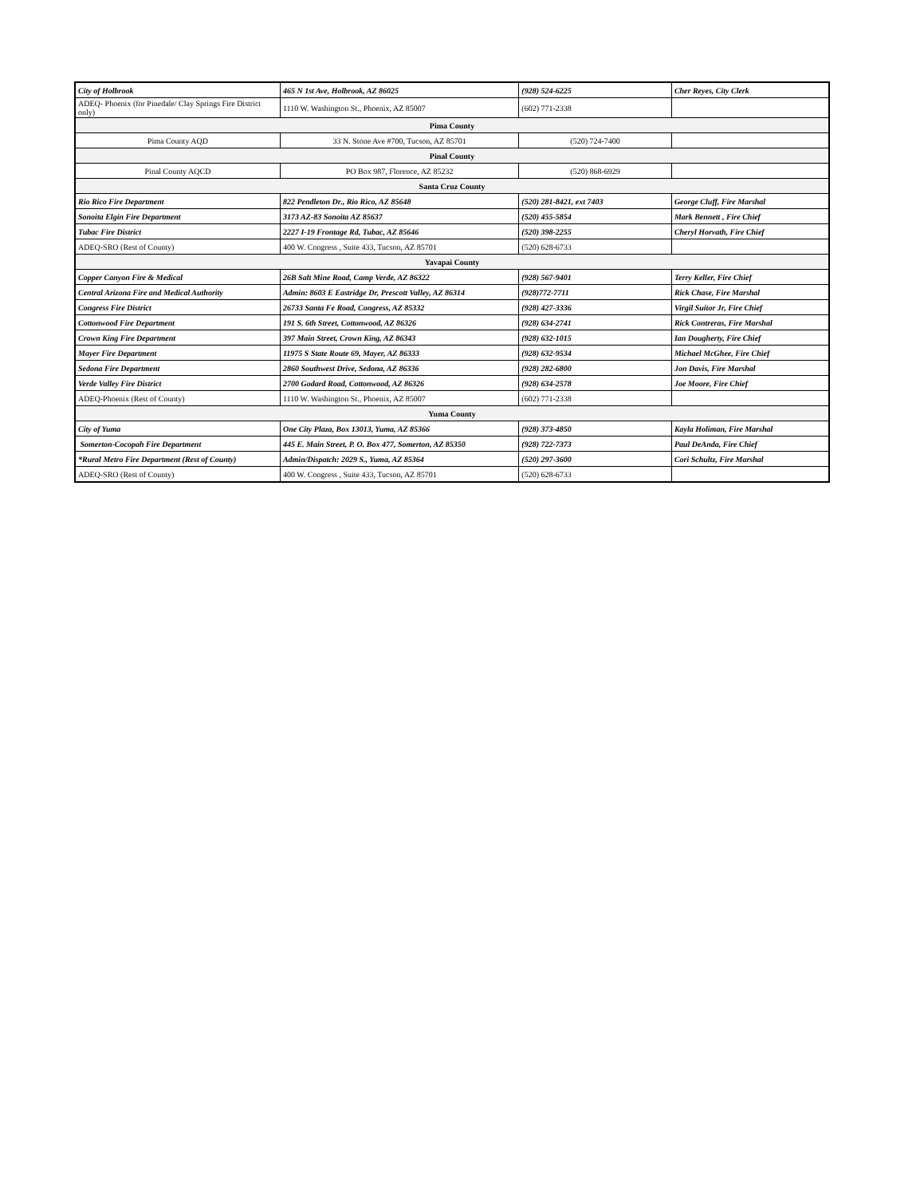| City of Holbrook | 465 N 1st Ave, Holbrook, AZ 86025 | (928) 524-6225 | Cher Reyes, City Clerk |
| ADEQ- Phoenix (for Pinedale/ Clay Springs Fire District only) | 1110 W. Washington St., Phoenix, AZ 85007 | (602) 771-2338 | |
| Pima County | | | |
| Pima County AQD | 33 N. Stone Ave #700, Tucson, AZ 85701 | (520) 724-7400 | |
| Pinal County | | | |
| Pinal County AQCD | PO Box 987, Florence, AZ 85232 | (520) 868-6929 | |
| Santa Cruz County | | | |
| Rio Rico Fire Department | 822 Pendleton Dr., Rio Rico, AZ 85648 | (520) 281-8421, ext 7403 | George Cluff, Fire Marshal |
| Sonoita Elgin Fire Department | 3173 AZ-83 Sonoita AZ 85637 | (520) 455-5854 | Mark Bennett , Fire Chief |
| Tubac Fire District | 2227 I-19 Frontage Rd, Tubac, AZ 85646 | (520) 398-2255 | Cheryl Horvath, Fire Chief |
| ADEQ-SRO (Rest of County) | 400 W. Congress , Suite 433, Tucson, AZ 85701 | (520) 628-6733 | |
| Yavapai County | | | |
| Copper Canyon Fire & Medical | 26B Salt Mine Road, Camp Verde, AZ 86322 | (928) 567-9401 | Terry Keller, Fire Chief |
| Central Arizona Fire and Medical Authority | Admin: 8603 E Eastridge Dr, Prescott Valley, AZ 86314 | (928)772-7711 | Rick Chase, Fire Marshal |
| Congress Fire District | 26733 Santa Fe Road, Congress, AZ 85332 | (928) 427-3336 | Virgil Suitor Jr, Fire Chief |
| Cottonwood Fire Department | 191 S. 6th Street, Cottonwood, AZ 86326 | (928) 634-2741 | Rick Contreras, Fire Marshal |
| Crown King Fire Department | 397 Main Street, Crown King, AZ 86343 | (928) 632-1015 | Ian Dougherty, Fire Chief |
| Mayer Fire Department | 11975 S State Route 69, Mayer, AZ 86333 | (928) 632-9534 | Michael McGhee, Fire Chief |
| Sedona Fire Department | 2860 Southwest Drive, Sedona, AZ 86336 | (928) 282-6800 | Jon Davis, Fire Marshal |
| Verde Valley Fire District | 2700 Godard Road, Cottonwood, AZ 86326 | (928) 634-2578 | Joe Moore, Fire Chief |
| ADEQ-Phoenix (Rest of County) | 1110 W. Washington St., Phoenix, AZ 85007 | (602) 771-2338 | |
| Yuma County | | | |
| City of Yuma | One City Plaza, Box 13013, Yuma, AZ 85366 | (928) 373-4850 | Kayla Holiman, Fire Marshal |
| Somerton-Cocopah Fire Department | 445 E. Main Street, P. O. Box 477, Somerton, AZ 85350 | (928) 722-7373 | Paul DeAnda, Fire Chief |
| *Rural Metro Fire Department (Rest of County) | Admin/Dispatch: 2029 S., Yuma, AZ 85364 | (520) 297-3600 | Cori Schultz, Fire Marshal |
| ADEQ-SRO (Rest of County) | 400 W. Congress , Suite 433, Tucson, AZ 85701 | (520) 628-6733 | |